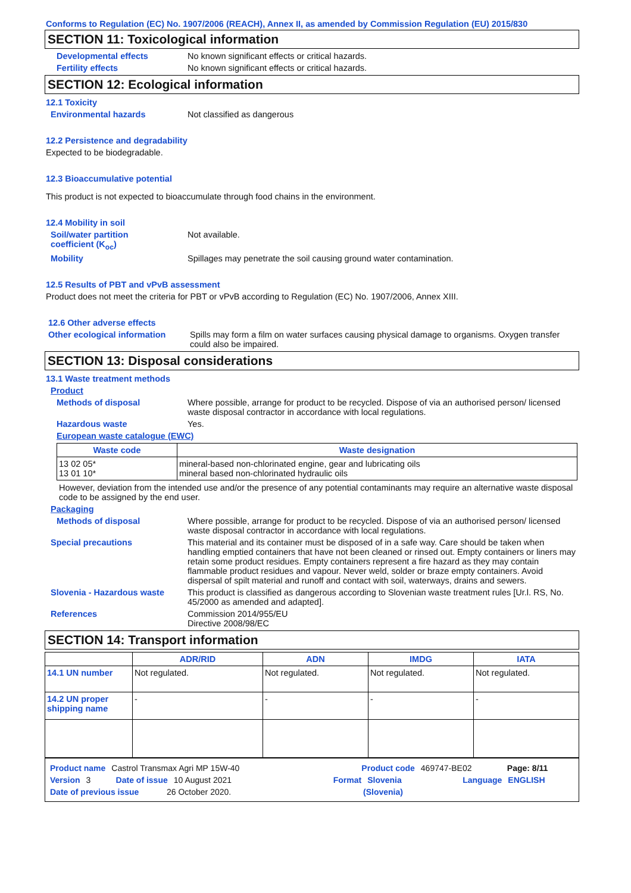Conforms to Regulation (EC) No. 1907/2006 (REACH), Annex II, as amended by Commission Regulation (EU) 2015/830
SECTION 11: Toxicological information
Developmental effects No known significant effects or critical hazards.
Fertility effects No known significant effects or critical hazards.
SECTION 12: Ecological information
12.1 Toxicity
Environmental hazards Not classified as dangerous
12.2 Persistence and degradability
Expected to be biodegradable.
12.3 Bioaccumulative potential
This product is not expected to bioaccumulate through food chains in the environment.
12.4 Mobility in soil
Soil/water partition
coefficient (K<sub>oc</sub>) Not available.
Mobility Spillages may penetrate the soil causing ground water contamination.
12.5 Results of PBT and vPvB assessment
Product does not meet the criteria for PBT or vPvB according to Regulation (EC) No. 1907/2006, Annex XIII.
12.6 Other adverse effects
Other ecological information Spills may form a film on water surfaces causing physical damage to organisms. Oxygen transfer could also be impaired.
SECTION 13: Disposal considerations
13.1 Waste treatment methods
Product
Methods of disposal Where possible, arrange for product to be recycled. Dispose of via an authorised person/ licensed waste disposal contractor in accordance with local regulations.
Hazardous waste Yes.
European waste catalogue (EWC)
| Waste code | Waste designation |
| --- | --- |
| 13 02 05* 13 01 10* | mineral-based non-chlorinated engine, gear and lubricating oils mineral based non-chlorinated hydraulic oils |
However, deviation from the intended use and/or the presence of any potential contaminants may require an alternative waste disposal code to be assigned by the end user.
Packaging
Methods of disposal Where possible, arrange for product to be recycled. Dispose of via an authorised person/ licensed waste disposal contractor in accordance with local regulations.
Special precautions This material and its container must be disposed of in a safe way. Care should be taken when handling emptied containers that have not been cleaned or rinsed out. Empty containers or liners may retain some product residues. Empty containers represent a fire hazard as they may contain flammable product residues and vapour. Never weld, solder or braze empty containers. Avoid dispersal of spilt material and runoff and contact with soil, waterways, drains and sewers.
Slovenia - Hazardous waste This product is classified as dangerous according to Slovenian waste treatment rules [Ur.l. RS, No. 45/2000 as amended and adapted].
References Commission 2014/955/EU
Directive 2008/98/EC
SECTION 14: Transport information
| | ADR/RID | ADN | IMDG | IATA |
| --- | --- | --- | --- | --- |
| 14.1 UN number | Not regulated. | Not regulated. | Not regulated. | Not regulated. |
| 14.2 UN proper shipping name | - | - | - | - |
Product name Castrol Transmax Agri MP 15W-40 Product code 469747-BE02 Page: 8/11
Version 3 Date of issue 10 August 2021 Format Slovenia Language ENGLISH
Date of previous issue 26 October 2020. (Slovenia)